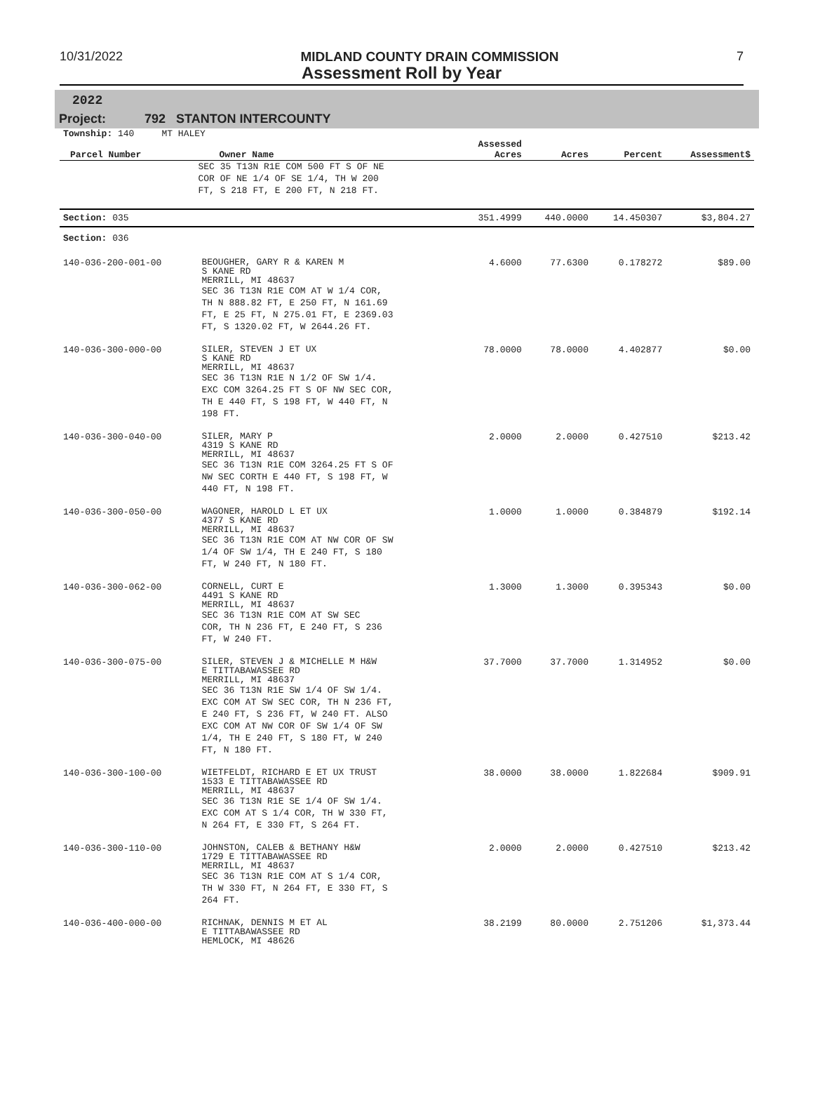10/31/2022 MIDLAND COUNTY DRAIN COMMISSION 7
Assessment Roll by Year
2022
Project: 792 STANTON INTERCOUNTY
| Township: 140 MT HALEY | | | | | |
| Parcel Number | Owner Name | Assessed Acres | Acres | Percent | Assessment$ |
| | SEC 35 T13N R1E COM 500 FT S OF NE COR OF NE 1/4 OF SE 1/4, TH W 200 FT, S 218 FT, E 200 FT, N 218 FT. | | | | |
| Section: 035 | | 351.4999 | 440.0000 | 14.450307 | $3,804.27 |
| Section: 036 | | | | | |
| 140-036-200-001-00 | BEOUGHER, GARY R & KAREN M S KANE RD MERRILL, MI 48637 SEC 36 T13N R1E COM AT W 1/4 COR, TH N 888.82 FT, E 250 FT, N 161.69 FT, E 25 FT, N 275.01 FT, E 2369.03 FT, S 1320.02 FT, W 2644.26 FT. | 4.6000 | 77.6300 | 0.178272 | $89.00 |
| 140-036-300-000-00 | SILER, STEVEN J ET UX S KANE RD MERRILL, MI 48637 SEC 36 T13N R1E N 1/2 OF SW 1/4. EXC COM 3264.25 FT S OF NW SEC COR, TH E 440 FT, S 198 FT, W 440 FT, N 198 FT. | 78.0000 | 78.0000 | 4.402877 | $0.00 |
| 140-036-300-040-00 | SILER, MARY P 4319 S KANE RD MERRILL, MI 48637 SEC 36 T13N R1E COM 3264.25 FT S OF NW SEC CORTH E 440 FT, S 198 FT, W 440 FT, N 198 FT. | 2.0000 | 2.0000 | 0.427510 | $213.42 |
| 140-036-300-050-00 | WAGONER, HAROLD L ET UX 4377 S KANE RD MERRILL, MI 48637 SEC 36 T13N R1E COM AT NW COR OF SW 1/4 OF SW 1/4, TH E 240 FT, S 180 FT, W 240 FT, N 180 FT. | 1.0000 | 1.0000 | 0.384879 | $192.14 |
| 140-036-300-062-00 | CORNELL, CURT E 4491 S KANE RD MERRILL, MI 48637 SEC 36 T13N R1E COM AT SW SEC COR, TH N 236 FT, E 240 FT, S 236 FT, W 240 FT. | 1.3000 | 1.3000 | 0.395343 | $0.00 |
| 140-036-300-075-00 | SILER, STEVEN J & MICHELLE M H&W E TITTABAWASSEE RD MERRILL, MI 48637 SEC 36 T13N R1E SW 1/4 OF SW 1/4. EXC COM AT SW SEC COR, TH N 236 FT, E 240 FT, S 236 FT, W 240 FT. ALSO EXC COM AT NW COR OF SW 1/4 OF SW 1/4, TH E 240 FT, S 180 FT, W 240 FT, N 180 FT. | 37.7000 | 37.7000 | 1.314952 | $0.00 |
| 140-036-300-100-00 | WIETFELDT, RICHARD E ET UX TRUST 1533 E TITTABAWASSEE RD MERRILL, MI 48637 SEC 36 T13N R1E SE 1/4 OF SW 1/4. EXC COM AT S 1/4 COR, TH W 330 FT, N 264 FT, E 330 FT, S 264 FT. | 38.0000 | 38.0000 | 1.822684 | $909.91 |
| 140-036-300-110-00 | JOHNSTON, CALEB & BETHANY H&W 1729 E TITTABAWASSEE RD MERRILL, MI 48637 SEC 36 T13N R1E COM AT S 1/4 COR, TH W 330 FT, N 264 FT, E 330 FT, S 264 FT. | 2.0000 | 2.0000 | 0.427510 | $213.42 |
| 140-036-400-000-00 | RICHNAK, DENNIS M ET AL E TITTABAWASSEE RD HEMLOCK, MI 48626 | 38.2199 | 80.0000 | 2.751206 | $1,373.44 |